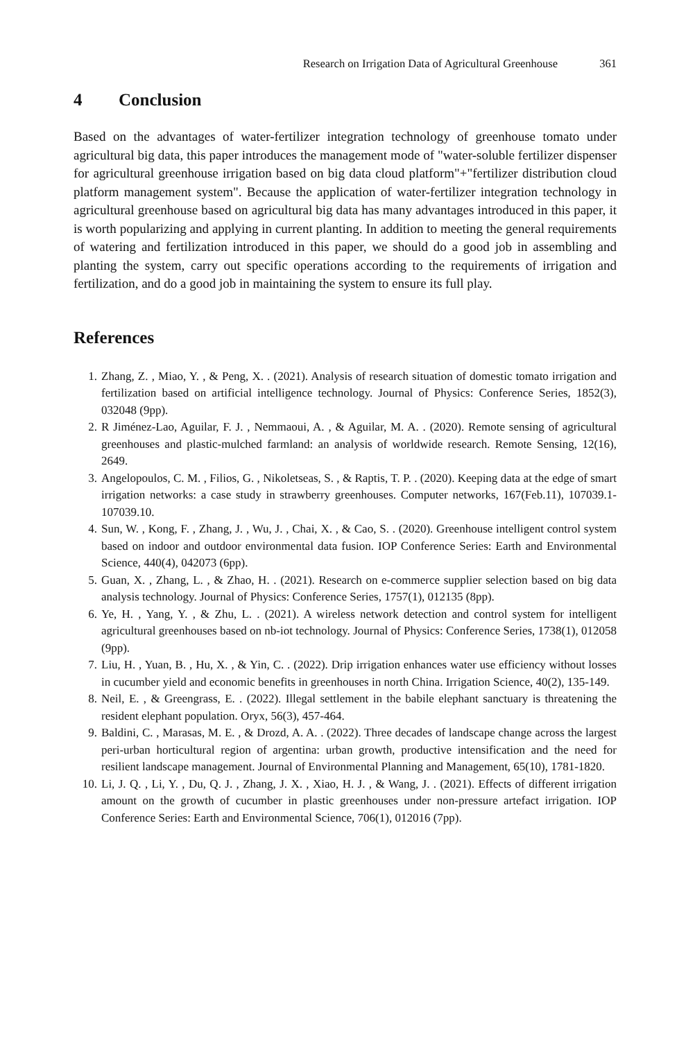Research on Irrigation Data of Agricultural Greenhouse 361
4 Conclusion
Based on the advantages of water-fertilizer integration technology of greenhouse tomato under agricultural big data, this paper introduces the management mode of "water-soluble fertilizer dispenser for agricultural greenhouse irrigation based on big data cloud platform"+"fertilizer distribution cloud platform management system". Because the application of water-fertilizer integration technology in agricultural greenhouse based on agricultural big data has many advantages introduced in this paper, it is worth popularizing and applying in current planting. In addition to meeting the general requirements of watering and fertilization introduced in this paper, we should do a good job in assembling and planting the system, carry out specific operations according to the requirements of irrigation and fertilization, and do a good job in maintaining the system to ensure its full play.
References
1. Zhang, Z. , Miao, Y. , & Peng, X. . (2021). Analysis of research situation of domestic tomato irrigation and fertilization based on artificial intelligence technology. Journal of Physics: Conference Series, 1852(3), 032048 (9pp).
2. R Jiménez-Lao, Aguilar, F. J. , Nemmaoui, A. , & Aguilar, M. A. . (2020). Remote sensing of agricultural greenhouses and plastic-mulched farmland: an analysis of worldwide research. Remote Sensing, 12(16), 2649.
3. Angelopoulos, C. M. , Filios, G. , Nikoletseas, S. , & Raptis, T. P. . (2020). Keeping data at the edge of smart irrigation networks: a case study in strawberry greenhouses. Computer networks, 167(Feb.11), 107039.1-107039.10.
4. Sun, W. , Kong, F. , Zhang, J. , Wu, J. , Chai, X. , & Cao, S. . (2020). Greenhouse intelligent control system based on indoor and outdoor environmental data fusion. IOP Conference Series: Earth and Environmental Science, 440(4), 042073 (6pp).
5. Guan, X. , Zhang, L. , & Zhao, H. . (2021). Research on e-commerce supplier selection based on big data analysis technology. Journal of Physics: Conference Series, 1757(1), 012135 (8pp).
6. Ye, H. , Yang, Y. , & Zhu, L. . (2021). A wireless network detection and control system for intelligent agricultural greenhouses based on nb-iot technology. Journal of Physics: Conference Series, 1738(1), 012058 (9pp).
7. Liu, H. , Yuan, B. , Hu, X. , & Yin, C. . (2022). Drip irrigation enhances water use efficiency without losses in cucumber yield and economic benefits in greenhouses in north China. Irrigation Science, 40(2), 135-149.
8. Neil, E. , & Greengrass, E. . (2022). Illegal settlement in the babile elephant sanctuary is threatening the resident elephant population. Oryx, 56(3), 457-464.
9. Baldini, C. , Marasas, M. E. , & Drozd, A. A. . (2022). Three decades of landscape change across the largest peri-urban horticultural region of argentina: urban growth, productive intensification and the need for resilient landscape management. Journal of Environmental Planning and Management, 65(10), 1781-1820.
10. Li, J. Q. , Li, Y. , Du, Q. J. , Zhang, J. X. , Xiao, H. J. , & Wang, J. . (2021). Effects of different irrigation amount on the growth of cucumber in plastic greenhouses under non-pressure artefact irrigation. IOP Conference Series: Earth and Environmental Science, 706(1), 012016 (7pp).